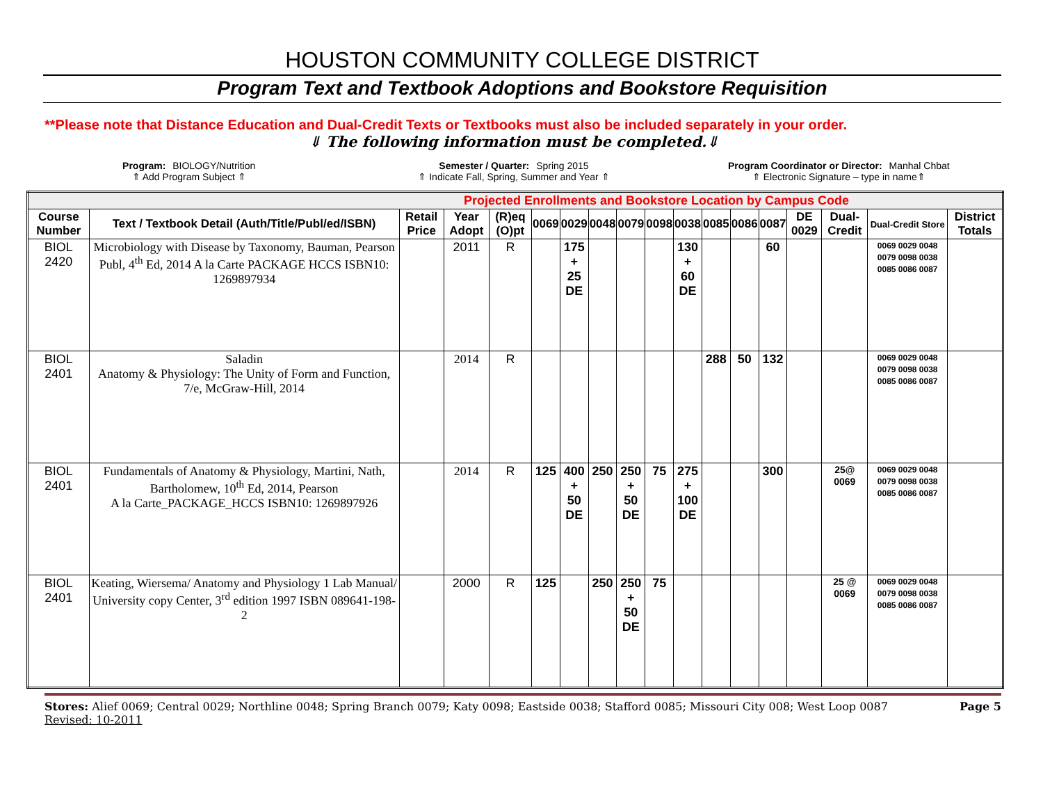HOUSTON COMMUNITY COLLEGE DISTRICT
Program Text and Textbook Adoptions and Bookstore Requisition
**Please note that Distance Education and Dual-Credit Texts or Textbooks must also be included separately in your order.
⇓ The following information must be completed.⇓
Program: BIOLOGY/Nutrition
⇑ Add Program Subject ⇑
Semester / Quarter: Spring 2015
⇑ Indicate Fall, Spring, Summer and Year ⇑
Program Coordinator or Director: Manhal Chbat
⇑ Electronic Signature – type in name⇑
| Projected Enrollments and Bookstore Location by Campus Code | | | | | | | | | | | | | | | | | |
| Course Number | Text / Textbook Detail (Auth/Title/Publ/ed/ISBN) | Retail Price | Year Adopt | (R)eq (O)pt | 0069 | 0029 | 0048 | 0079 | 0098 | 0038 | 0085 | 0086 | 0087 | DE 0029 | Dual-Credit | Dual-Credit Store | District Totals |
| BIOL 2420 | Microbiology with Disease by Taxonomy, Bauman, Pearson Publ, 4<sup>th</sup> Ed, 2014 A la Carte PACKAGE HCCS ISBN10: 1269897934 | | 2011 | R | | 175 + 25 DE | | | | 130 + 60 DE | | | 60 | | | 0069 0029 0048 0079 0098 0038 0085 0086 0087 | |
| BIOL 2401 | Saladin Anatomy & Physiology: The Unity of Form and Function, 7/e, McGraw-Hill, 2014 | | 2014 | R | | | | | | | 288 | 50 | 132 | | | 0069 0029 0048 0079 0098 0038 0085 0086 0087 | |
| BIOL 2401 | Fundamentals of Anatomy & Physiology, Martini, Nath, Bartholomew, 10<sup>th</sup> Ed, 2014, Pearson A la Carte_PACKAGE_HCCS ISBN10: 1269897926 | | 2014 | R | 125 | 400 + 50 DE | 250 | 250 + 50 DE | 75 | 275 + 100 DE | | | 300 | | 25@ 0069 | 0069 0029 0048 0079 0098 0038 0085 0086 0087 | |
| BIOL 2401 | Keating, Wiersema/ Anatomy and Physiology 1 Lab Manual/ University copy Center, 3<sup>rd</sup> edition 1997 ISBN 089641-198-2 | | 2000 | R | 125 | | 250 | 250 + 50 DE | 75 | | | | | | 25 @ 0069 | 0069 0029 0048 0079 0098 0038 0085 0086 0087 | |
Stores: Alief 0069; Central 0029; Northline 0048; Spring Branch 0079; Katy 0098; Eastside 0038; Stafford 0085; Missouri City 008; West Loop 0087
Revised: 10-2011
Page 5